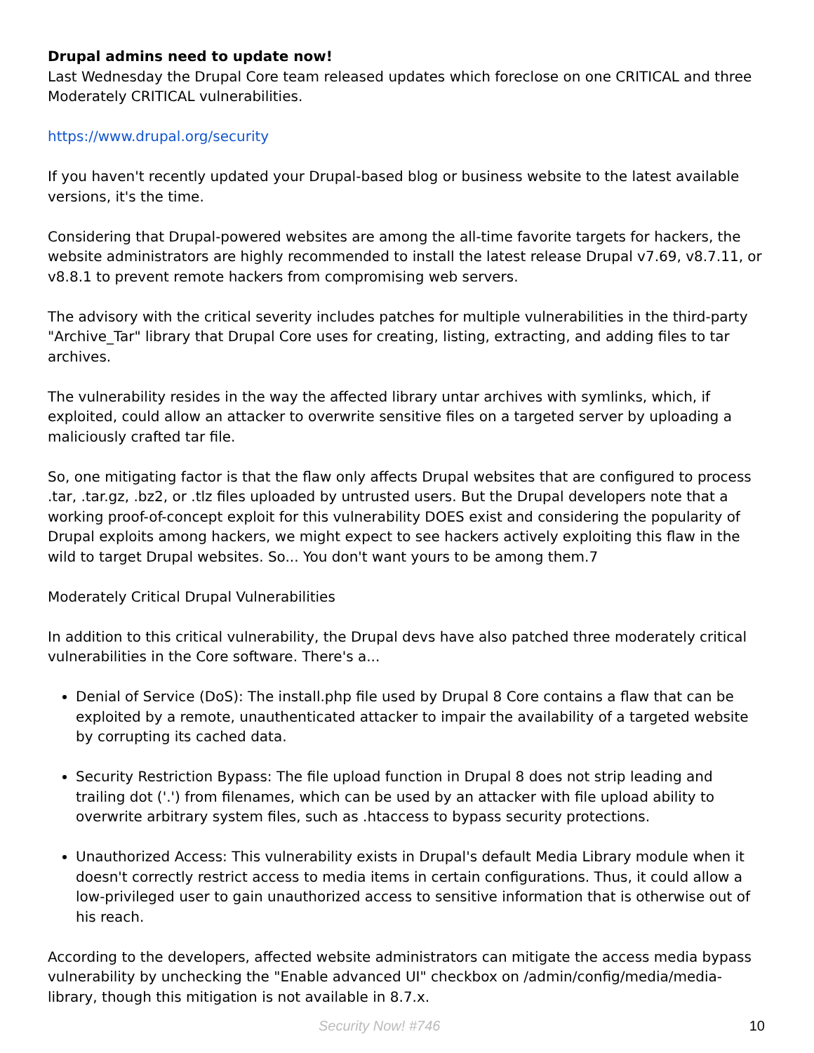Drupal admins need to update now!
Last Wednesday the Drupal Core team released updates which foreclose on one CRITICAL and three Moderately CRITICAL vulnerabilities.
https://www.drupal.org/security
If you haven't recently updated your Drupal-based blog or business website to the latest available versions, it's the time.
Considering that Drupal-powered websites are among the all-time favorite targets for hackers, the website administrators are highly recommended to install the latest release Drupal v7.69, v8.7.11, or v8.8.1 to prevent remote hackers from compromising web servers.
The advisory with the critical severity includes patches for multiple vulnerabilities in the third-party "Archive_Tar" library that Drupal Core uses for creating, listing, extracting, and adding files to tar archives.
The vulnerability resides in the way the affected library untar archives with symlinks, which, if exploited, could allow an attacker to overwrite sensitive files on a targeted server by uploading a maliciously crafted tar file.
So, one mitigating factor is that the flaw only affects Drupal websites that are configured to process .tar, .tar.gz, .bz2, or .tlz files uploaded by untrusted users. But the Drupal developers note that a working proof-of-concept exploit for this vulnerability DOES exist and considering the popularity of Drupal exploits among hackers, we might expect to see hackers actively exploiting this flaw in the wild to target Drupal websites. So... You don't want yours to be among them.7
Moderately Critical Drupal Vulnerabilities
In addition to this critical vulnerability, the Drupal devs have also patched three moderately critical vulnerabilities in the Core software. There's a...
Denial of Service (DoS): The install.php file used by Drupal 8 Core contains a flaw that can be exploited by a remote, unauthenticated attacker to impair the availability of a targeted website by corrupting its cached data.
Security Restriction Bypass: The file upload function in Drupal 8 does not strip leading and trailing dot ('.') from filenames, which can be used by an attacker with file upload ability to overwrite arbitrary system files, such as .htaccess to bypass security protections.
Unauthorized Access: This vulnerability exists in Drupal's default Media Library module when it doesn't correctly restrict access to media items in certain configurations. Thus, it could allow a low-privileged user to gain unauthorized access to sensitive information that is otherwise out of his reach.
According to the developers, affected website administrators can mitigate the access media bypass vulnerability by unchecking the "Enable advanced UI" checkbox on /admin/config/media/media-library, though this mitigation is not available in 8.7.x.
Security Now! #746 10